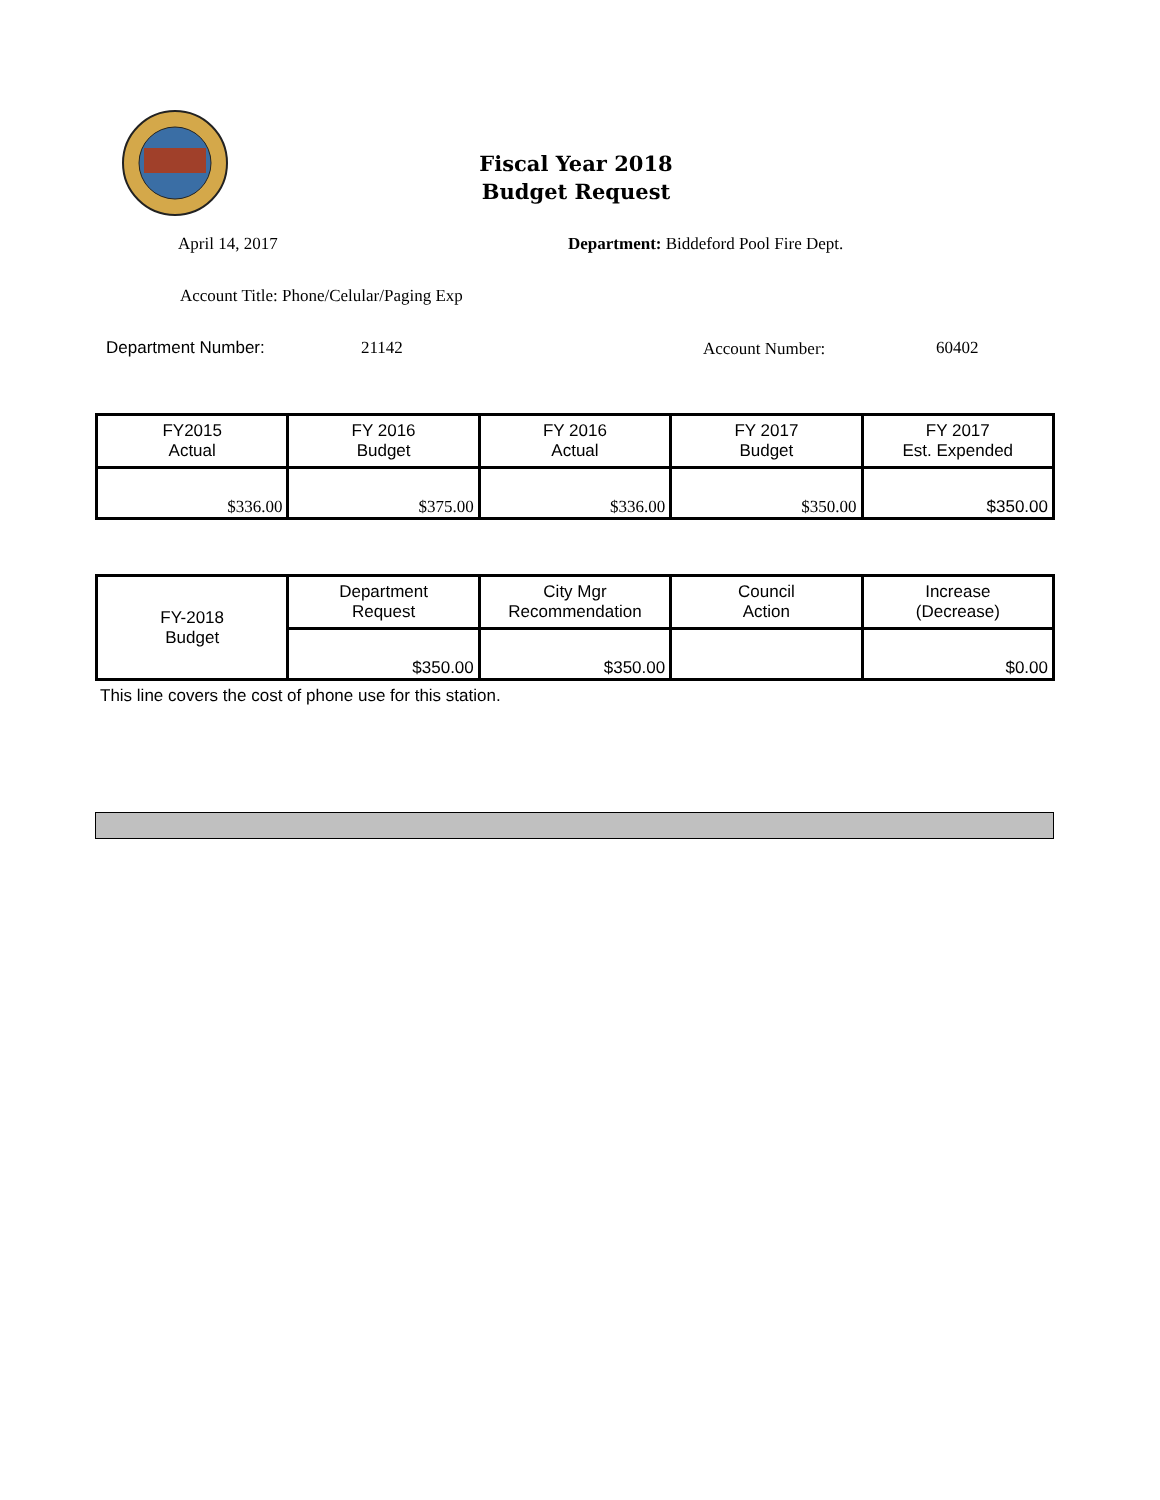Fiscal Year 2018
Budget Request
April 14, 2017
Department: Biddeford Pool Fire Dept.
Account Title: Phone/Celular/Paging Exp
Department Number: 21142 Account Number: 60402
| FY2015 Actual | FY 2016 Budget | FY 2016 Actual | FY 2017 Budget | FY 2017 Est. Expended |
| $336.00 | $375.00 | $336.00 | $350.00 | $350.00 |
| FY-2018 Budget | Department Request | City Mgr Recommendation | Council Action | Increase (Decrease) |
| | $350.00 | $350.00 | | $0.00 |
This line covers the cost of phone use for this station.